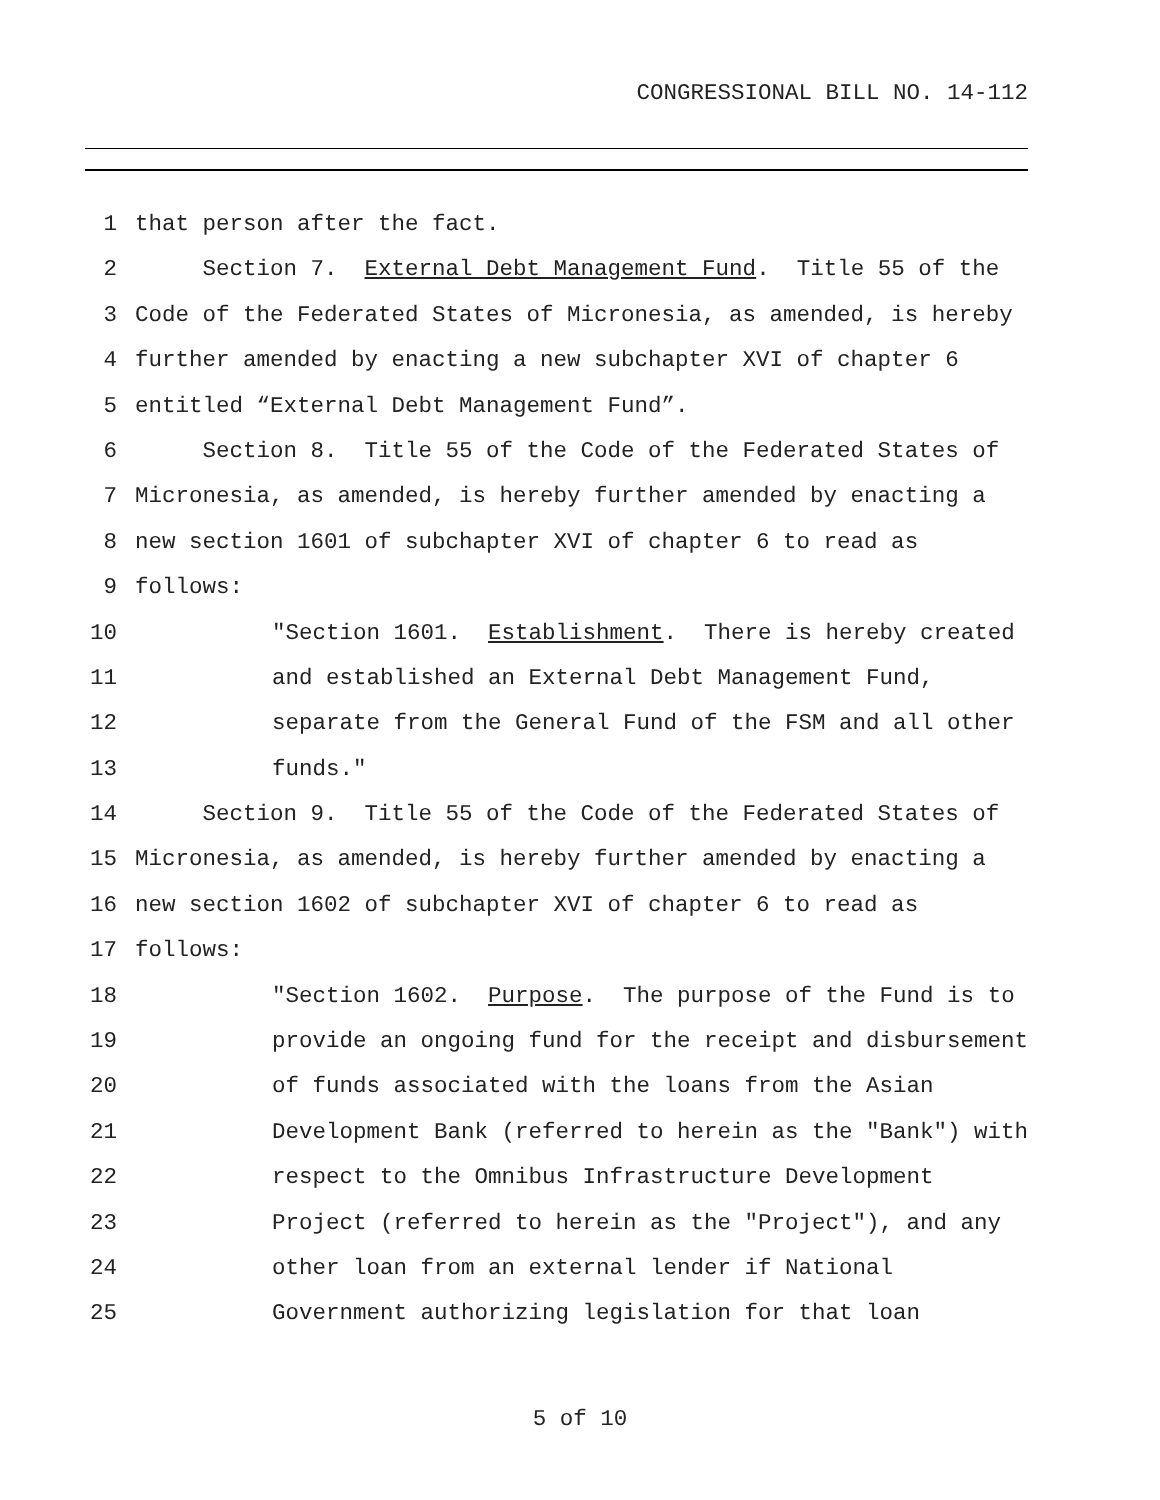CONGRESSIONAL BILL NO. 14-112
1 that person after the fact.
2 Section 7. External Debt Management Fund. Title 55 of the
3 Code of the Federated States of Micronesia, as amended, is hereby
4 further amended by enacting a new subchapter XVI of chapter 6
5 entitled “External Debt Management Fund”.
6 Section 8. Title 55 of the Code of the Federated States of
7 Micronesia, as amended, is hereby further amended by enacting a
8 new section 1601 of subchapter XVI of chapter 6 to read as
9 follows:
10 "Section 1601. Establishment. There is hereby created
11 and established an External Debt Management Fund,
12 separate from the General Fund of the FSM and all other
13 funds."
14 Section 9. Title 55 of the Code of the Federated States of
15 Micronesia, as amended, is hereby further amended by enacting a
16 new section 1602 of subchapter XVI of chapter 6 to read as
17 follows:
18 "Section 1602. Purpose. The purpose of the Fund is to
19 provide an ongoing fund for the receipt and disbursement
20 of funds associated with the loans from the Asian
21 Development Bank (referred to herein as the "Bank") with
22 respect to the Omnibus Infrastructure Development
23 Project (referred to herein as the "Project"), and any
24 other loan from an external lender if National
25 Government authorizing legislation for that loan
5 of 10